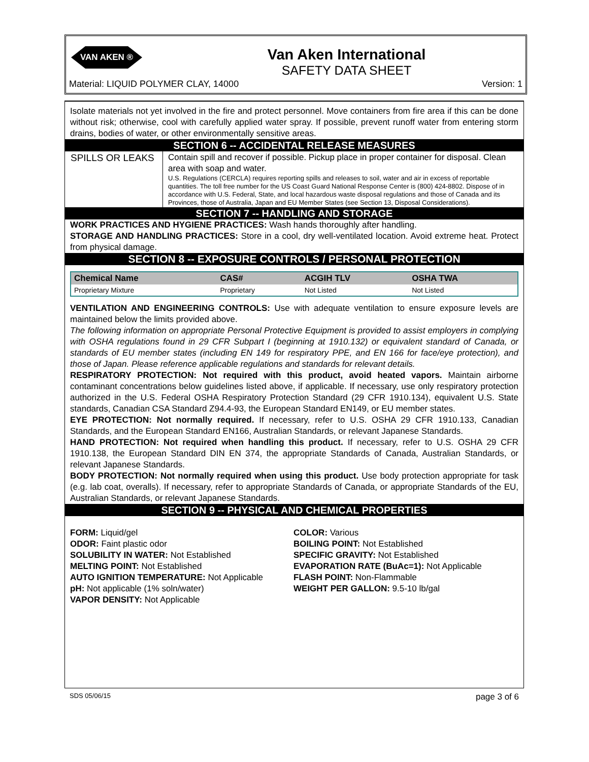VAN AKEN ®
Van Aken International
SAFETY DATA SHEET
Material: LIQUID POLYMER CLAY, 14000 Version: 1
Isolate materials not yet involved in the fire and protect personnel. Move containers from fire area if this can be done without risk; otherwise, cool with carefully applied water spray. If possible, prevent runoff water from entering storm drains, bodies of water, or other environmentally sensitive areas.
SECTION 6 -- ACCIDENTAL RELEASE MEASURES
| SPILLS OR LEAKS | Contain spill and recover if possible. Pickup place in proper container for disposal. Clean area with soap and water. U.S. Regulations (CERCLA) requires reporting spills and releases to soil, water and air in excess of reportable quantities. The toll free number for the US Coast Guard National Response Center is (800) 424-8802. Dispose of in accordance with U.S. Federal, State, and local hazardous waste disposal regulations and those of Canada and its Provinces, those of Australia, Japan and EU Member States (see Section 13, Disposal Considerations). |
SECTION 7 -- HANDLING AND STORAGE
WORK PRACTICES AND HYGIENE PRACTICES: Wash hands thoroughly after handling.
STORAGE AND HANDLING PRACTICES: Store in a cool, dry well-ventilated location. Avoid extreme heat. Protect from physical damage.
SECTION 8 -- EXPOSURE CONTROLS / PERSONAL PROTECTION
| Chemical Name | CAS# | ACGIH TLV | OSHA TWA |
| --- | --- | --- | --- |
| Proprietary Mixture | Proprietary | Not Listed | Not Listed |
VENTILATION AND ENGINEERING CONTROLS: Use with adequate ventilation to ensure exposure levels are maintained below the limits provided above.
The following information on appropriate Personal Protective Equipment is provided to assist employers in complying with OSHA regulations found in 29 CFR Subpart I (beginning at 1910.132) or equivalent standard of Canada, or standards of EU member states (including EN 149 for respiratory PPE, and EN 166 for face/eye protection), and those of Japan. Please reference applicable regulations and standards for relevant details.
RESPIRATORY PROTECTION: Not required with this product, avoid heated vapors. Maintain airborne contaminant concentrations below guidelines listed above, if applicable. If necessary, use only respiratory protection authorized in the U.S. Federal OSHA Respiratory Protection Standard (29 CFR 1910.134), equivalent U.S. State standards, Canadian CSA Standard Z94.4-93, the European Standard EN149, or EU member states.
EYE PROTECTION: Not normally required. If necessary, refer to U.S. OSHA 29 CFR 1910.133, Canadian Standards, and the European Standard EN166, Australian Standards, or relevant Japanese Standards.
HAND PROTECTION: Not required when handling this product. If necessary, refer to U.S. OSHA 29 CFR 1910.138, the European Standard DIN EN 374, the appropriate Standards of Canada, Australian Standards, or relevant Japanese Standards.
BODY PROTECTION: Not normally required when using this product. Use body protection appropriate for task (e.g. lab coat, overalls). If necessary, refer to appropriate Standards of Canada, or appropriate Standards of the EU, Australian Standards, or relevant Japanese Standards.
SECTION 9 -- PHYSICAL AND CHEMICAL PROPERTIES
| FORM: Liquid/gel ODOR: Faint plastic odor SOLUBILITY IN WATER: Not Established MELTING POINT: Not Established AUTO IGNITION TEMPERATURE: Not Applicable pH: Not applicable (1% soln/water) VAPOR DENSITY: Not Applicable | COLOR: Various BOILING POINT: Not Established SPECIFIC GRAVITY: Not Established EVAPORATION RATE (BuAc=1): Not Applicable FLASH POINT: Non-Flammable WEIGHT PER GALLON: 9.5-10 lb/gal |
SDS 05/06/15 page 3 of 6